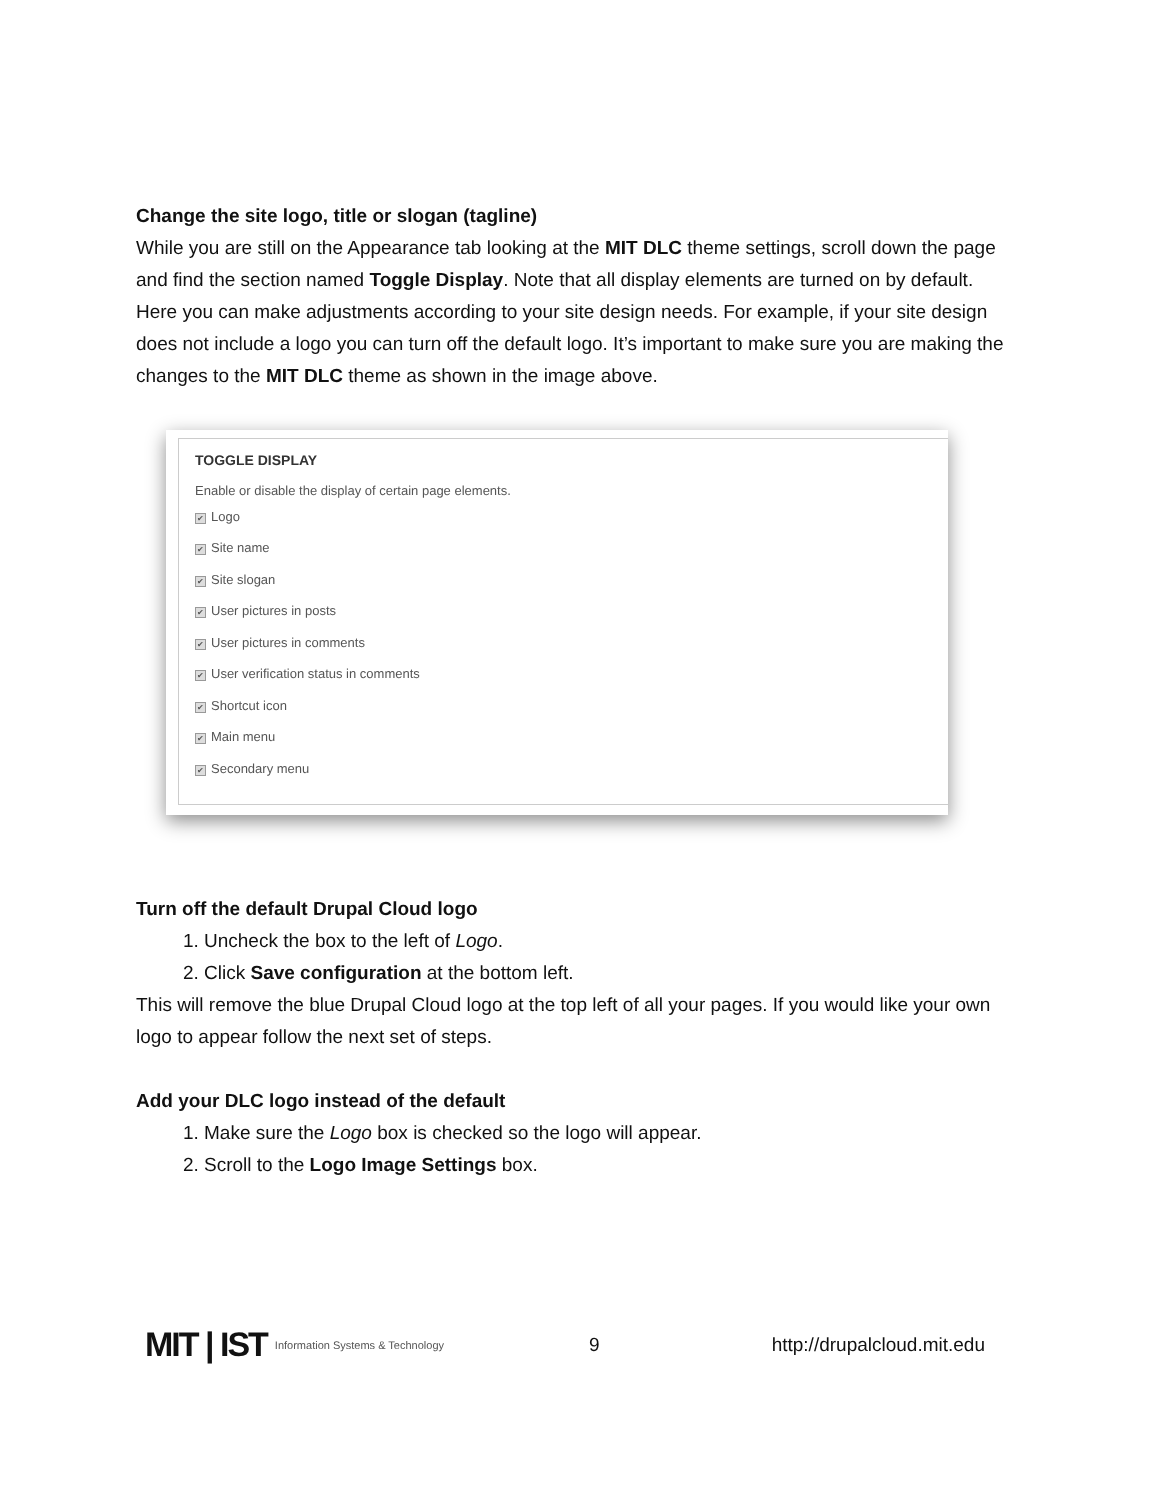Change the site logo, title or slogan (tagline)
While you are still on the Appearance tab looking at the MIT DLC theme settings, scroll down the page and find the section named Toggle Display. Note that all display elements are turned on by default. Here you can make adjustments according to your site design needs. For example, if your site design does not include a logo you can turn off the default logo. It’s important to make sure you are making the changes to the MIT DLC theme as shown in the image above.
TOGGLE DISPLAY
Enable or disable the display of certain page elements.
✔ Logo
✔ Site name
✔ Site slogan
✔ User pictures in posts
✔ User pictures in comments
✔ User verification status in comments
✔ Shortcut icon
✔ Main menu
✔ Secondary menu
Turn off the default Drupal Cloud logo
1. Uncheck the box to the left of Logo.
2. Click Save configuration at the bottom left.
This will remove the blue Drupal Cloud logo at the top left of all your pages. If you would like your own logo to appear follow the next set of steps.
Add your DLC logo instead of the default
1. Make sure the Logo box is checked so the logo will appear.
2. Scroll to the Logo Image Settings box.
MIT | IST Information Systems & Technology 9 http://drupalcloud.mit.edu